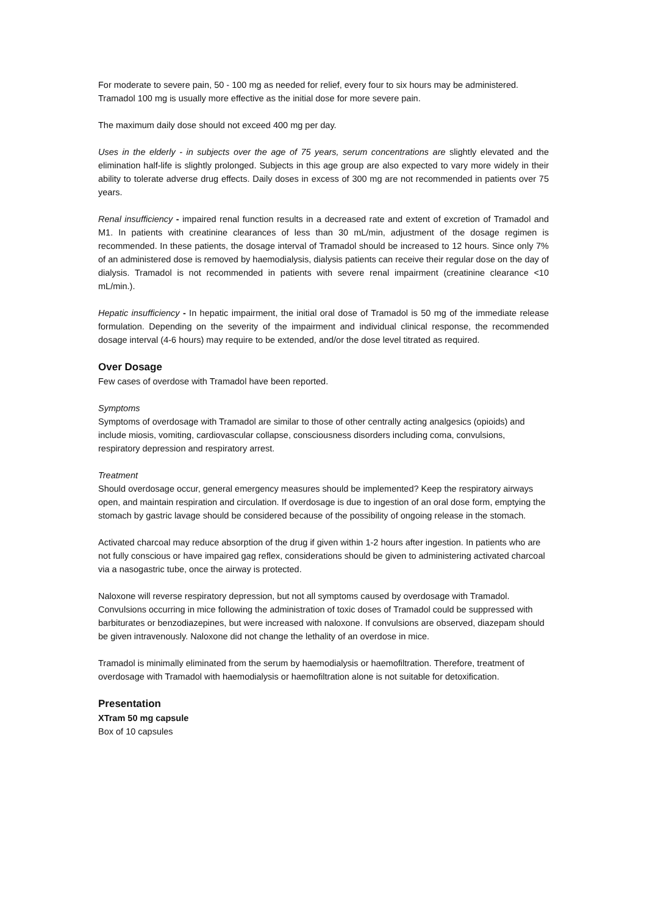For moderate to severe pain, 50 - 100 mg as needed for relief, every four to six hours may be administered.
Tramadol 100 mg is usually more effective as the initial dose for more severe pain.
The maximum daily dose should not exceed 400 mg per day.
Uses in the elderly - in subjects over the age of 75 years, serum concentrations are slightly elevated and the elimination half-life is slightly prolonged. Subjects in this age group are also expected to vary more widely in their ability to tolerate adverse drug effects. Daily doses in excess of 300 mg are not recommended in patients over 75 years.
Renal insufficiency - impaired renal function results in a decreased rate and extent of excretion of Tramadol and M1. In patients with creatinine clearances of less than 30 mL/min, adjustment of the dosage regimen is recommended. In these patients, the dosage interval of Tramadol should be increased to 12 hours. Since only 7% of an administered dose is removed by haemodialysis, dialysis patients can receive their regular dose on the day of dialysis. Tramadol is not recommended in patients with severe renal impairment (creatinine clearance <10 mL/min.).
Hepatic insufficiency - In hepatic impairment, the initial oral dose of Tramadol is 50 mg of the immediate release formulation. Depending on the severity of the impairment and individual clinical response, the recommended dosage interval (4-6 hours) may require to be extended, and/or the dose level titrated as required.
Over Dosage
Few cases of overdose with Tramadol have been reported.
Symptoms
Symptoms of overdosage with Tramadol are similar to those of other centrally acting analgesics (opioids) and include miosis, vomiting, cardiovascular collapse, consciousness disorders including coma, convulsions, respiratory depression and respiratory arrest.
Treatment
Should overdosage occur, general emergency measures should be implemented? Keep the respiratory airways open, and maintain respiration and circulation. If overdosage is due to ingestion of an oral dose form, emptying the stomach by gastric lavage should be considered because of the possibility of ongoing release in the stomach.
Activated charcoal may reduce absorption of the drug if given within 1-2 hours after ingestion. In patients who are not fully conscious or have impaired gag reflex, considerations should be given to administering activated charcoal via a nasogastric tube, once the airway is protected.
Naloxone will reverse respiratory depression, but not all symptoms caused by overdosage with Tramadol. Convulsions occurring in mice following the administration of toxic doses of Tramadol could be suppressed with barbiturates or benzodiazepines, but were increased with naloxone. If convulsions are observed, diazepam should be given intravenously. Naloxone did not change the lethality of an overdose in mice.
Tramadol is minimally eliminated from the serum by haemodialysis or haemofiltration. Therefore, treatment of overdosage with Tramadol with haemodialysis or haemofiltration alone is not suitable for detoxification.
Presentation
XTram 50 mg capsule
Box of 10 capsules